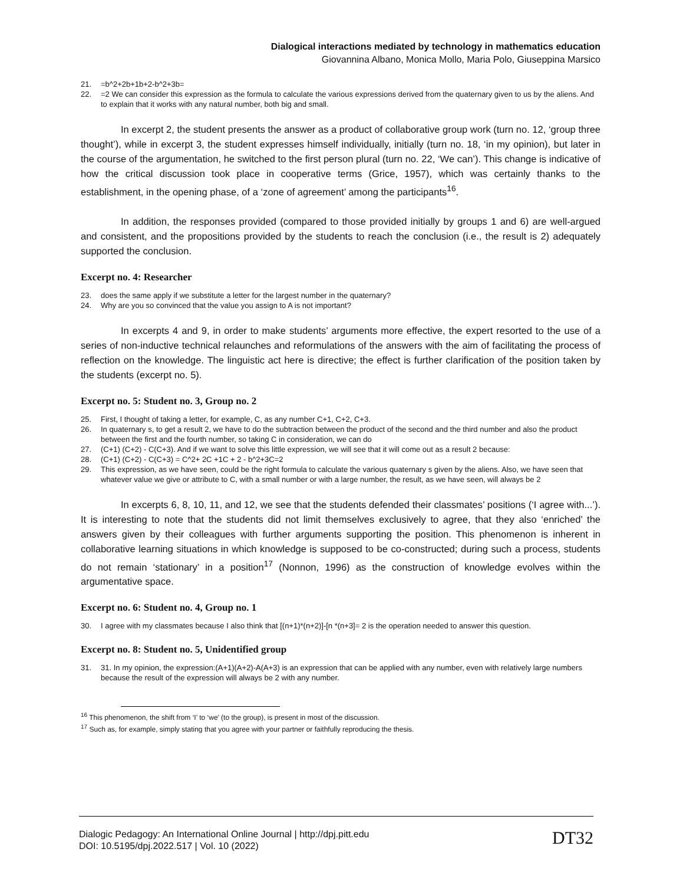Dialogical interactions mediated by technology in mathematics education
Giovannina Albano, Monica Mollo, Maria Polo, Giuseppina Marsico
21. =b^2+2b+1b+2-b^2+3b=
22. =2 We can consider this expression as the formula to calculate the various expressions derived from the quaternary given to us by the aliens. And to explain that it works with any natural number, both big and small.
In excerpt 2, the student presents the answer as a product of collaborative group work (turn no. 12, ‘group three thought’), while in excerpt 3, the student expresses himself individually, initially (turn no. 18, ‘in my opinion), but later in the course of the argumentation, he switched to the first person plural (turn no. 22, ‘We can’). This change is indicative of how the critical discussion took place in cooperative terms (Grice, 1957), which was certainly thanks to the establishment, in the opening phase, of a ‘zone of agreement’ among the participants<sup>16</sup>.
In addition, the responses provided (compared to those provided initially by groups 1 and 6) are well-argued and consistent, and the propositions provided by the students to reach the conclusion (i.e., the result is 2) adequately supported the conclusion.
Excerpt no. 4: Researcher
23. does the same apply if we substitute a letter for the largest number in the quaternary?
24. Why are you so convinced that the value you assign to A is not important?
In excerpts 4 and 9, in order to make students’ arguments more effective, the expert resorted to the use of a series of non-inductive technical relaunches and reformulations of the answers with the aim of facilitating the process of reflection on the knowledge. The linguistic act here is directive; the effect is further clarification of the position taken by the students (excerpt no. 5).
Excerpt no. 5: Student no. 3, Group no. 2
25. First, I thought of taking a letter, for example, C, as any number C+1, C+2, C+3.
26. In quaternary s, to get a result 2, we have to do the subtraction between the product of the second and the third number and also the product between the first and the fourth number, so taking C in consideration, we can do
27. (C+1) (C+2) - C(C+3). And if we want to solve this little expression, we will see that it will come out as a result 2 because:
28. (C+1) (C+2) - C(C+3) = C^2+ 2C +1C + 2 - b^2+3C=2
29. This expression, as we have seen, could be the right formula to calculate the various quaternary s given by the aliens. Also, we have seen that whatever value we give or attribute to C, with a small number or with a large number, the result, as we have seen, will always be 2
In excerpts 6, 8, 10, 11, and 12, we see that the students defended their classmates’ positions (‘I agree with...’). It is interesting to note that the students did not limit themselves exclusively to agree, that they also ‘enriched’ the answers given by their colleagues with further arguments supporting the position. This phenomenon is inherent in collaborative learning situations in which knowledge is supposed to be co-constructed; during such a process, students do not remain ‘stationary’ in a position<sup>17</sup> (Nonnon, 1996) as the construction of knowledge evolves within the argumentative space.
Excerpt no. 6: Student no. 4, Group no. 1
30. I agree with my classmates because I also think that [(n+1)*(n+2)]-[n *(n+3]= 2 is the operation needed to answer this question.
Excerpt no. 8: Student no. 5, Unidentified group
31. 31. In my opinion, the expression:(A+1)(A+2)-A(A+3) is an expression that can be applied with any number, even with relatively large numbers because the result of the expression will always be 2 with any number.
<sup>16</sup> This phenomenon, the shift from ‘I’ to ‘we’ (to the group), is present in most of the discussion.
<sup>17</sup> Such as, for example, simply stating that you agree with your partner or faithfully reproducing the thesis.
Dialogic Pedagogy: An International Online Journal | http://dpj.pitt.edu
DOI: 10.5195/dpj.2022.517 | Vol. 10 (2022)
DT32